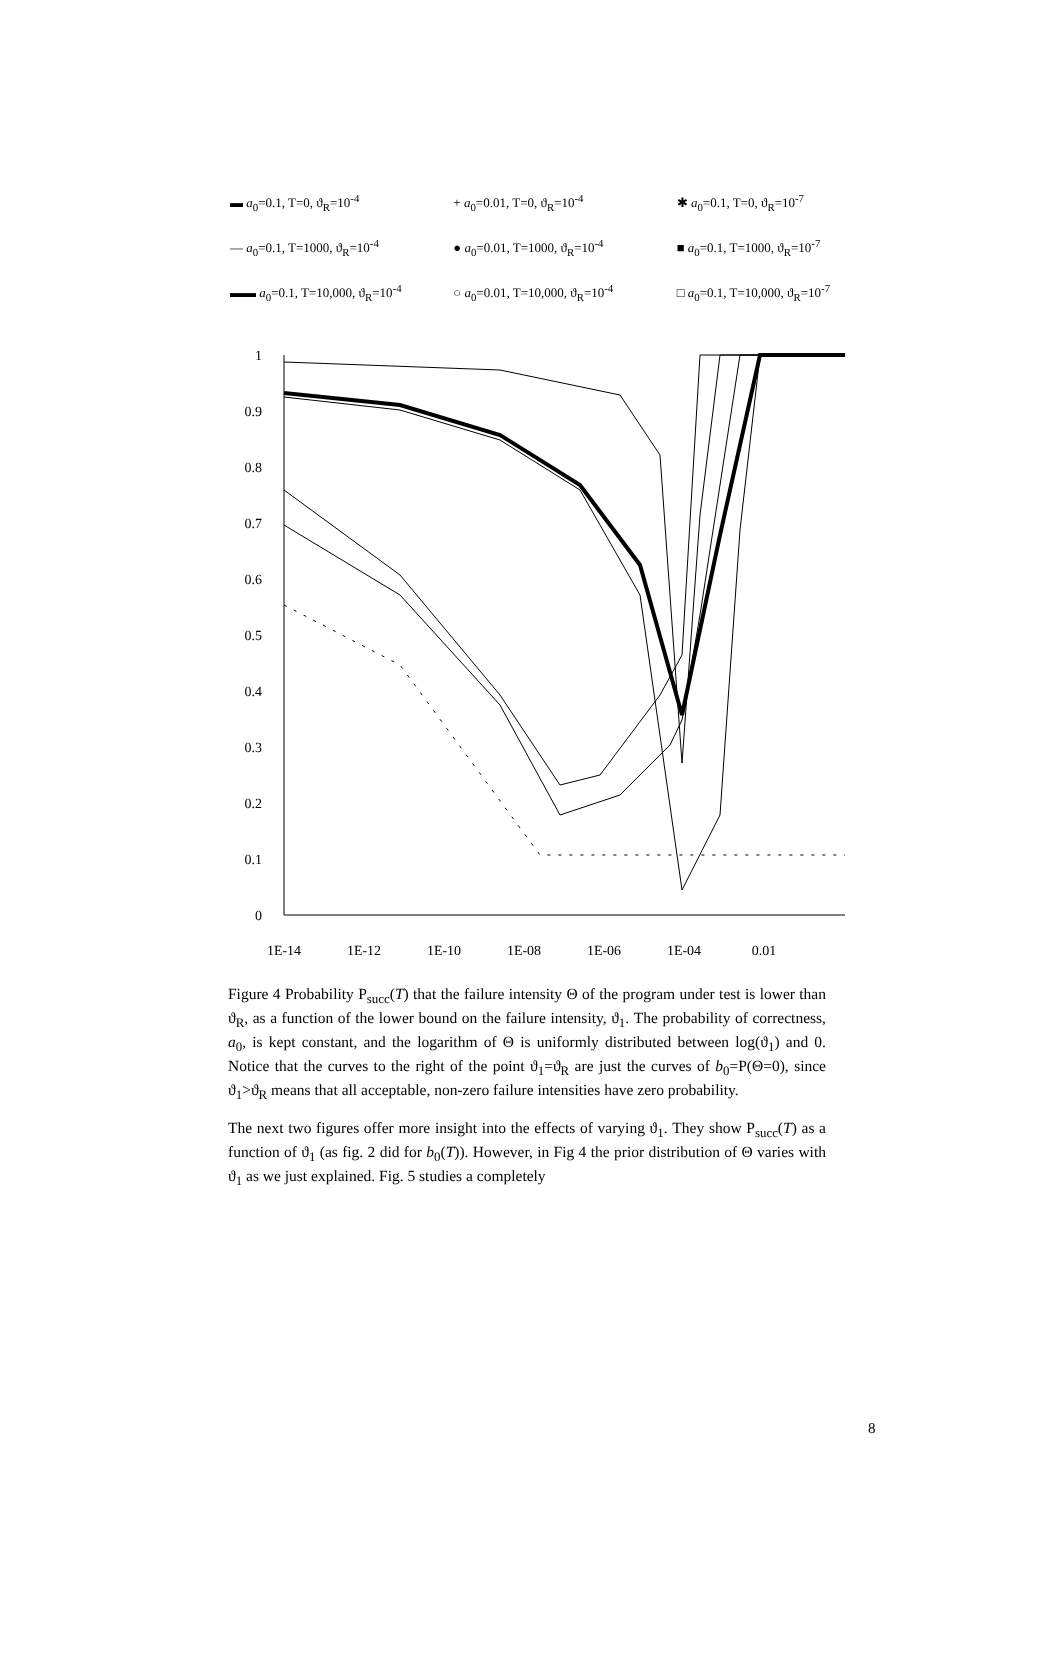▬ a<sub>0</sub>=0.1, T=0, ϑ<sub>R</sub>=10<sup>-4</sup> + a<sub>0</sub>=0.01, T=0, ϑ<sub>R</sub>=10<sup>-4</sup> ✱ a<sub>0</sub>=0.1, T=0, ϑ<sub>R</sub>=10<sup>-7</sup>
— a<sub>0</sub>=0.1, T=1000, ϑ<sub>R</sub>=10<sup>-4</sup> ● a<sub>0</sub>=0.01, T=1000, ϑ<sub>R</sub>=10<sup>-4</sup> ■ a<sub>0</sub>=0.1, T=1000, ϑ<sub>R</sub>=10<sup>-7</sup>
▬▬ a<sub>0</sub>=0.1, T=10,000, ϑ<sub>R</sub>=10<sup>-4</sup> ○ a<sub>0</sub>=0.01, T=10,000, ϑ<sub>R</sub>=10<sup>-4</sup> □ a<sub>0</sub>=0.1, T=10,000, ϑ<sub>R</sub>=10<sup>-7</sup>
1
0.9
0.8
0.7
0.6
0.5
0.4
0.3
0.2
0.1
0
1E-14
1E-12
1E-10
1E-08
1E-06
1E-04
0.01
Figure 4 Probability P<sub>succ</sub>(T) that the failure intensity Θ of the program under test is lower than ϑ<sub>R</sub>, as a function of the lower bound on the failure intensity, ϑ<sub>1</sub>. The probability of correctness, a<sub>0</sub>, is kept constant, and the logarithm of Θ is uniformly distributed between log(ϑ<sub>1</sub>) and 0. Notice that the curves to the right of the point ϑ<sub>1</sub>=ϑ<sub>R</sub> are just the curves of b<sub>0</sub>=P(Θ=0), since ϑ<sub>1</sub>>ϑ<sub>R</sub> means that all acceptable, non-zero failure intensities have zero probability.
The next two figures offer more insight into the effects of varying ϑ<sub>1</sub>. They show P<sub>succ</sub>(T) as a function of ϑ<sub>1</sub> (as fig. 2 did for b<sub>0</sub>(T)). However, in Fig 4 the prior distribution of Θ varies with ϑ<sub>1</sub> as we just explained. Fig. 5 studies a completely
8